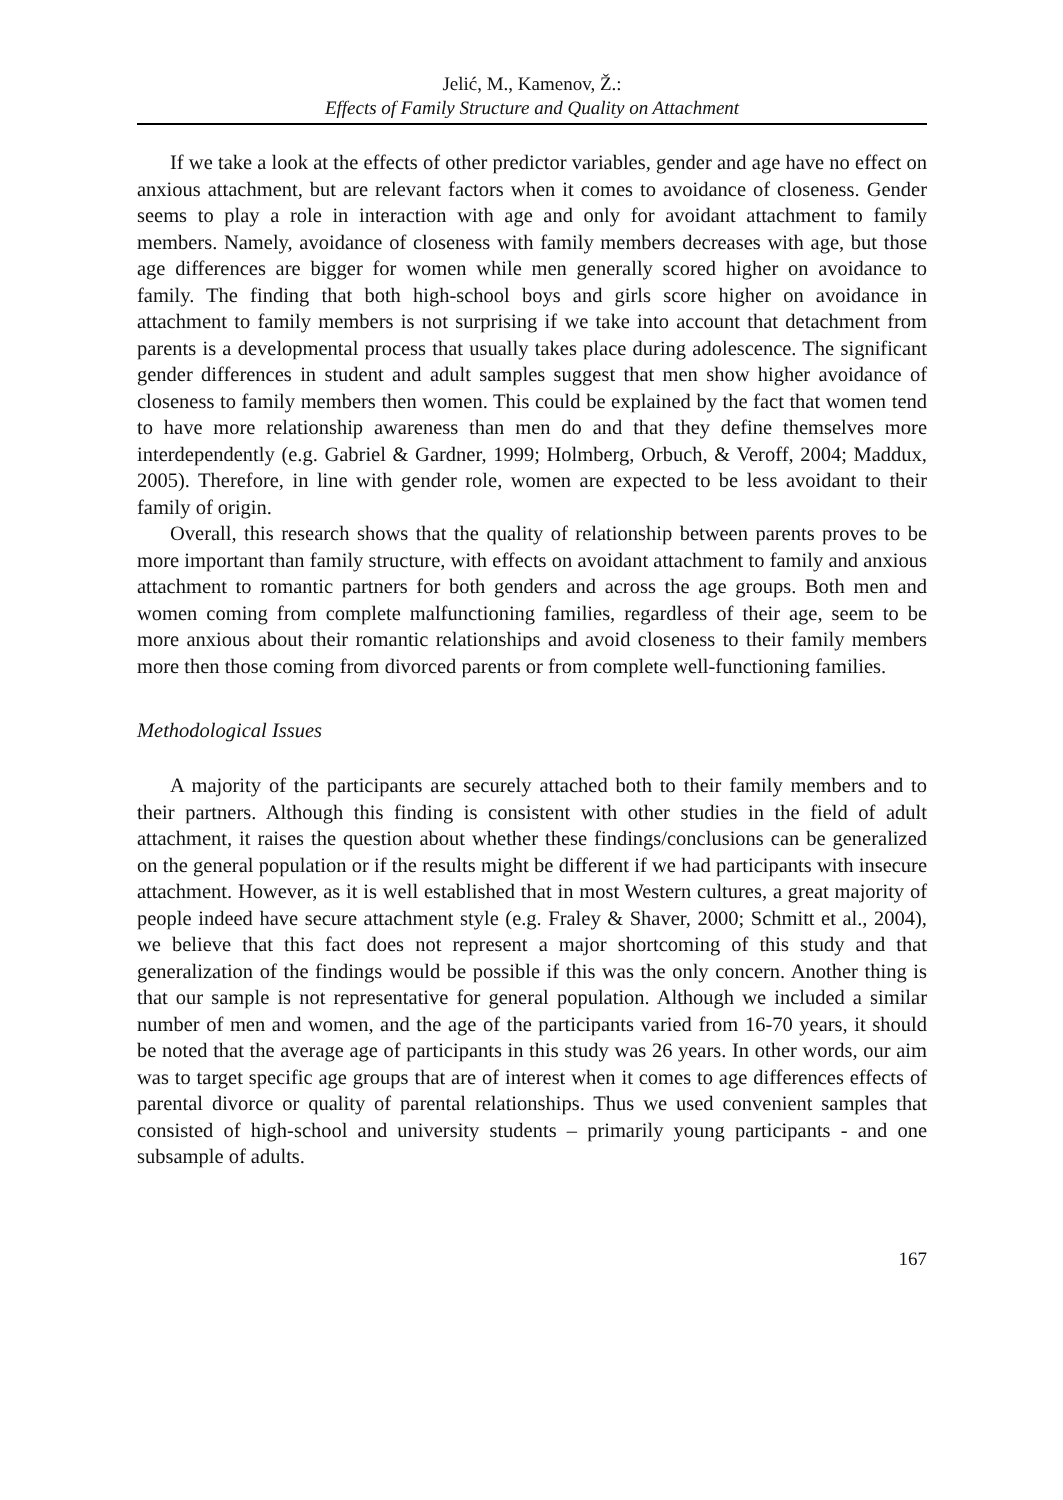Jelić, M., Kamenov, Ž.:
Effects of Family Structure and Quality on Attachment
If we take a look at the effects of other predictor variables, gender and age have no effect on anxious attachment, but are relevant factors when it comes to avoidance of closeness. Gender seems to play a role in interaction with age and only for avoidant attachment to family members. Namely, avoidance of closeness with family members decreases with age, but those age differences are bigger for women while men generally scored higher on avoidance to family. The finding that both high-school boys and girls score higher on avoidance in attachment to family members is not surprising if we take into account that detachment from parents is a developmental process that usually takes place during adolescence. The significant gender differences in student and adult samples suggest that men show higher avoidance of closeness to family members then women. This could be explained by the fact that women tend to have more relationship awareness than men do and that they define themselves more interdependently (e.g. Gabriel & Gardner, 1999; Holmberg, Orbuch, & Veroff, 2004; Maddux, 2005). Therefore, in line with gender role, women are expected to be less avoidant to their family of origin.
Overall, this research shows that the quality of relationship between parents proves to be more important than family structure, with effects on avoidant attachment to family and anxious attachment to romantic partners for both genders and across the age groups. Both men and women coming from complete malfunctioning families, regardless of their age, seem to be more anxious about their romantic relationships and avoid closeness to their family members more then those coming from divorced parents or from complete well-functioning families.
Methodological Issues
A majority of the participants are securely attached both to their family members and to their partners. Although this finding is consistent with other studies in the field of adult attachment, it raises the question about whether these findings/conclusions can be generalized on the general population or if the results might be different if we had participants with insecure attachment. However, as it is well established that in most Western cultures, a great majority of people indeed have secure attachment style (e.g. Fraley & Shaver, 2000; Schmitt et al., 2004), we believe that this fact does not represent a major shortcoming of this study and that generalization of the findings would be possible if this was the only concern. Another thing is that our sample is not representative for general population. Although we included a similar number of men and women, and the age of the participants varied from 16-70 years, it should be noted that the average age of participants in this study was 26 years. In other words, our aim was to target specific age groups that are of interest when it comes to age differences effects of parental divorce or quality of parental relationships. Thus we used convenient samples that consisted of high-school and university students – primarily young participants - and one subsample of adults.
167